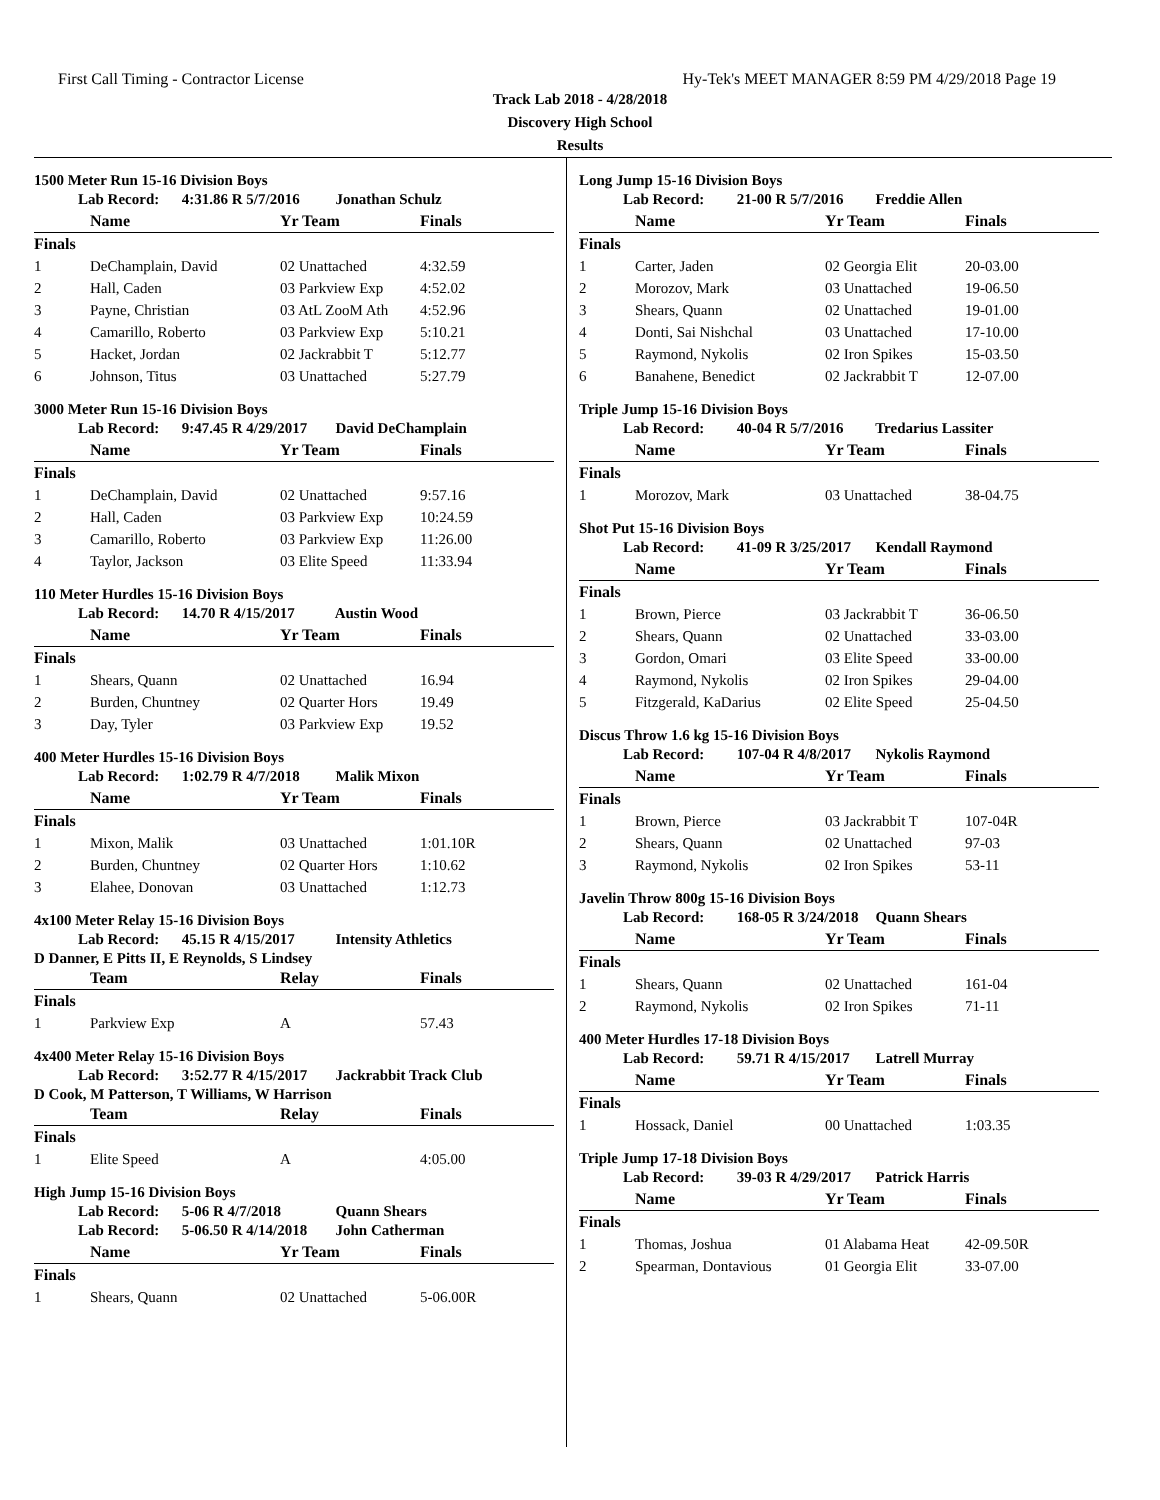First Call Timing - Contractor License Hy-Tek's MEET MANAGER 8:59 PM 4/29/2018 Page 19
Track Lab 2018 - 4/28/2018
Discovery High School
Results
1500 Meter Run 15-16 Division Boys
Lab Record: 4:31.86 R 5/7/2016 Jonathan Schulz
| | Name | Yr Team | Finals |
| --- | --- | --- | --- |
| Finals | | | |
| 1 | DeChamplain, David | 02 Unattached | 4:32.59 |
| 2 | Hall, Caden | 03 Parkview Exp | 4:52.02 |
| 3 | Payne, Christian | 03 AtL ZooM Ath | 4:52.96 |
| 4 | Camarillo, Roberto | 03 Parkview Exp | 5:10.21 |
| 5 | Hacket, Jordan | 02 Jackrabbit T | 5:12.77 |
| 6 | Johnson, Titus | 03 Unattached | 5:27.79 |
3000 Meter Run 15-16 Division Boys
Lab Record: 9:47.45 R 4/29/2017 David DeChamplain
| | Name | Yr Team | Finals |
| --- | --- | --- | --- |
| Finals | | | |
| 1 | DeChamplain, David | 02 Unattached | 9:57.16 |
| 2 | Hall, Caden | 03 Parkview Exp | 10:24.59 |
| 3 | Camarillo, Roberto | 03 Parkview Exp | 11:26.00 |
| 4 | Taylor, Jackson | 03 Elite Speed | 11:33.94 |
110 Meter Hurdles 15-16 Division Boys
Lab Record: 14.70 R 4/15/2017 Austin Wood
| | Name | Yr Team | Finals |
| --- | --- | --- | --- |
| Finals | | | |
| 1 | Shears, Quann | 02 Unattached | 16.94 |
| 2 | Burden, Chuntney | 02 Quarter Hors | 19.49 |
| 3 | Day, Tyler | 03 Parkview Exp | 19.52 |
400 Meter Hurdles 15-16 Division Boys
Lab Record: 1:02.79 R 4/7/2018 Malik Mixon
| | Name | Yr Team | Finals |
| --- | --- | --- | --- |
| Finals | | | |
| 1 | Mixon, Malik | 03 Unattached | 1:01.10R |
| 2 | Burden, Chuntney | 02 Quarter Hors | 1:10.62 |
| 3 | Elahee, Donovan | 03 Unattached | 1:12.73 |
4x100 Meter Relay 15-16 Division Boys
Lab Record: 45.15 R 4/15/2017 Intensity Athletics
D Danner, E Pitts II, E Reynolds, S Lindsey
| | Team | Relay | Finals |
| --- | --- | --- | --- |
| Finals | | | |
| 1 | Parkview Exp | A | 57.43 |
4x400 Meter Relay 15-16 Division Boys
Lab Record: 3:52.77 R 4/15/2017 Jackrabbit Track Club
D Cook, M Patterson, T Williams, W Harrison
| | Team | Relay | Finals |
| --- | --- | --- | --- |
| Finals | | | |
| 1 | Elite Speed | A | 4:05.00 |
High Jump 15-16 Division Boys
Lab Record: 5-06 R 4/7/2018 Quann Shears
Lab Record: 5-06.50 R 4/14/2018 John Catherman
| | Name | Yr Team | Finals |
| --- | --- | --- | --- |
| Finals | | | |
| 1 | Shears, Quann | 02 Unattached | 5-06.00R |
Long Jump 15-16 Division Boys
Lab Record: 21-00 R 5/7/2016 Freddie Allen
| | Name | Yr Team | Finals |
| --- | --- | --- | --- |
| Finals | | | |
| 1 | Carter, Jaden | 02 Georgia Elit | 20-03.00 |
| 2 | Morozov, Mark | 03 Unattached | 19-06.50 |
| 3 | Shears, Quann | 02 Unattached | 19-01.00 |
| 4 | Donti, Sai Nishchal | 03 Unattached | 17-10.00 |
| 5 | Raymond, Nykolis | 02 Iron Spikes | 15-03.50 |
| 6 | Banahene, Benedict | 02 Jackrabbit T | 12-07.00 |
Triple Jump 15-16 Division Boys
Lab Record: 40-04 R 5/7/2016 Tredarius Lassiter
| | Name | Yr Team | Finals |
| --- | --- | --- | --- |
| Finals | | | |
| 1 | Morozov, Mark | 03 Unattached | 38-04.75 |
Shot Put 15-16 Division Boys
Lab Record: 41-09 R 3/25/2017 Kendall Raymond
| | Name | Yr Team | Finals |
| --- | --- | --- | --- |
| Finals | | | |
| 1 | Brown, Pierce | 03 Jackrabbit T | 36-06.50 |
| 2 | Shears, Quann | 02 Unattached | 33-03.00 |
| 3 | Gordon, Omari | 03 Elite Speed | 33-00.00 |
| 4 | Raymond, Nykolis | 02 Iron Spikes | 29-04.00 |
| 5 | Fitzgerald, KaDarius | 02 Elite Speed | 25-04.50 |
Discus Throw 1.6 kg 15-16 Division Boys
Lab Record: 107-04 R 4/8/2017 Nykolis Raymond
| | Name | Yr Team | Finals |
| --- | --- | --- | --- |
| Finals | | | |
| 1 | Brown, Pierce | 03 Jackrabbit T | 107-04R |
| 2 | Shears, Quann | 02 Unattached | 97-03 |
| 3 | Raymond, Nykolis | 02 Iron Spikes | 53-11 |
Javelin Throw 800g 15-16 Division Boys
Lab Record: 168-05 R 3/24/2018 Quann Shears
| | Name | Yr Team | Finals |
| --- | --- | --- | --- |
| Finals | | | |
| 1 | Shears, Quann | 02 Unattached | 161-04 |
| 2 | Raymond, Nykolis | 02 Iron Spikes | 71-11 |
400 Meter Hurdles 17-18 Division Boys
Lab Record: 59.71 R 4/15/2017 Latrell Murray
| | Name | Yr Team | Finals |
| --- | --- | --- | --- |
| Finals | | | |
| 1 | Hossack, Daniel | 00 Unattached | 1:03.35 |
Triple Jump 17-18 Division Boys
Lab Record: 39-03 R 4/29/2017 Patrick Harris
| | Name | Yr Team | Finals |
| --- | --- | --- | --- |
| Finals | | | |
| 1 | Thomas, Joshua | 01 Alabama Heat | 42-09.50R |
| 2 | Spearman, Dontavious | 01 Georgia Elit | 33-07.00 |